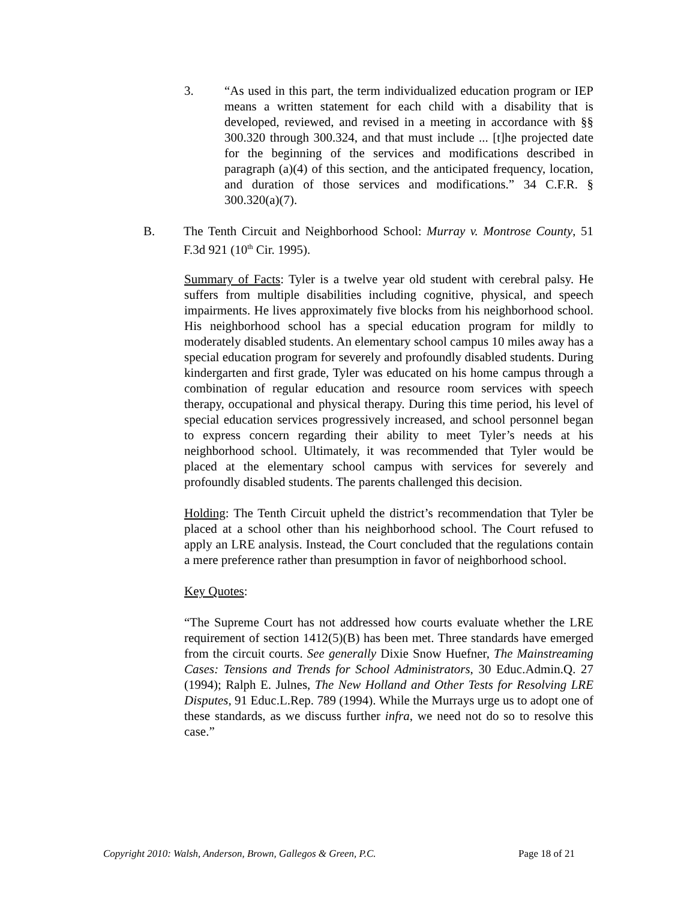3. “As used in this part, the term individualized education program or IEP means a written statement for each child with a disability that is developed, reviewed, and revised in a meeting in accordance with §§ 300.320 through 300.324, and that must include ... [t]he projected date for the beginning of the services and modifications described in paragraph (a)(4) of this section, and the anticipated frequency, location, and duration of those services and modifications.” 34 C.F.R. § 300.320(a)(7).
B. The Tenth Circuit and Neighborhood School: Murray v. Montrose County, 51 F.3d 921 (10<sup>th</sup> Cir. 1995).
Summary of Facts: Tyler is a twelve year old student with cerebral palsy. He suffers from multiple disabilities including cognitive, physical, and speech impairments. He lives approximately five blocks from his neighborhood school. His neighborhood school has a special education program for mildly to moderately disabled students. An elementary school campus 10 miles away has a special education program for severely and profoundly disabled students. During kindergarten and first grade, Tyler was educated on his home campus through a combination of regular education and resource room services with speech therapy, occupational and physical therapy. During this time period, his level of special education services progressively increased, and school personnel began to express concern regarding their ability to meet Tyler’s needs at his neighborhood school. Ultimately, it was recommended that Tyler would be placed at the elementary school campus with services for severely and profoundly disabled students. The parents challenged this decision.
Holding: The Tenth Circuit upheld the district’s recommendation that Tyler be placed at a school other than his neighborhood school. The Court refused to apply an LRE analysis. Instead, the Court concluded that the regulations contain a mere preference rather than presumption in favor of neighborhood school.
Key Quotes:
“The Supreme Court has not addressed how courts evaluate whether the LRE requirement of section 1412(5)(B) has been met. Three standards have emerged from the circuit courts. See generally Dixie Snow Huefner, The Mainstreaming Cases: Tensions and Trends for School Administrators, 30 Educ.Admin.Q. 27 (1994); Ralph E. Julnes, The New Holland and Other Tests for Resolving LRE Disputes, 91 Educ.L.Rep. 789 (1994). While the Murrays urge us to adopt one of these standards, as we discuss further infra, we need not do so to resolve this case.”
Copyright 2010: Walsh, Anderson, Brown, Gallegos & Green, P.C. Page 18 of 21